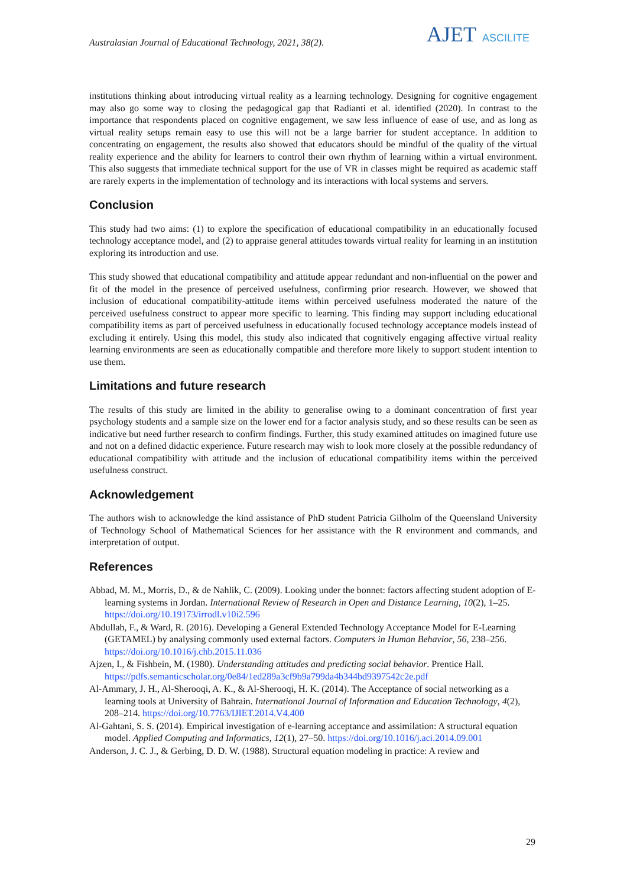Australasian Journal of Educational Technology, 2021, 38(2).
AJET ASCILITE
institutions thinking about introducing virtual reality as a learning technology. Designing for cognitive engagement may also go some way to closing the pedagogical gap that Radianti et al. identified (2020). In contrast to the importance that respondents placed on cognitive engagement, we saw less influence of ease of use, and as long as virtual reality setups remain easy to use this will not be a large barrier for student acceptance. In addition to concentrating on engagement, the results also showed that educators should be mindful of the quality of the virtual reality experience and the ability for learners to control their own rhythm of learning within a virtual environment. This also suggests that immediate technical support for the use of VR in classes might be required as academic staff are rarely experts in the implementation of technology and its interactions with local systems and servers.
Conclusion
This study had two aims: (1) to explore the specification of educational compatibility in an educationally focused technology acceptance model, and (2) to appraise general attitudes towards virtual reality for learning in an institution exploring its introduction and use.
This study showed that educational compatibility and attitude appear redundant and non-influential on the power and fit of the model in the presence of perceived usefulness, confirming prior research. However, we showed that inclusion of educational compatibility-attitude items within perceived usefulness moderated the nature of the perceived usefulness construct to appear more specific to learning. This finding may support including educational compatibility items as part of perceived usefulness in educationally focused technology acceptance models instead of excluding it entirely. Using this model, this study also indicated that cognitively engaging affective virtual reality learning environments are seen as educationally compatible and therefore more likely to support student intention to use them.
Limitations and future research
The results of this study are limited in the ability to generalise owing to a dominant concentration of first year psychology students and a sample size on the lower end for a factor analysis study, and so these results can be seen as indicative but need further research to confirm findings. Further, this study examined attitudes on imagined future use and not on a defined didactic experience. Future research may wish to look more closely at the possible redundancy of educational compatibility with attitude and the inclusion of educational compatibility items within the perceived usefulness construct.
Acknowledgement
The authors wish to acknowledge the kind assistance of PhD student Patricia Gilholm of the Queensland University of Technology School of Mathematical Sciences for her assistance with the R environment and commands, and interpretation of output.
References
Abbad, M. M., Morris, D., & de Nahlik, C. (2009). Looking under the bonnet: factors affecting student adoption of E-learning systems in Jordan. International Review of Research in Open and Distance Learning, 10(2), 1–25. https://doi.org/10.19173/irrodl.v10i2.596
Abdullah, F., & Ward, R. (2016). Developing a General Extended Technology Acceptance Model for E-Learning (GETAMEL) by analysing commonly used external factors. Computers in Human Behavior, 56, 238–256. https://doi.org/10.1016/j.chb.2015.11.036
Ajzen, I., & Fishbein, M. (1980). Understanding attitudes and predicting social behavior. Prentice Hall. https://pdfs.semanticscholar.org/0e84/1ed289a3cf9b9a799da4b344bd9397542c2e.pdf
Al-Ammary, J. H., Al-Sherooqi, A. K., & Al-Sherooqi, H. K. (2014). The Acceptance of social networking as a learning tools at University of Bahrain. International Journal of Information and Education Technology, 4(2), 208–214. https://doi.org/10.7763/IJIET.2014.V4.400
Al-Gahtani, S. S. (2014). Empirical investigation of e-learning acceptance and assimilation: A structural equation model. Applied Computing and Informatics, 12(1), 27–50. https://doi.org/10.1016/j.aci.2014.09.001
Anderson, J. C. J., & Gerbing, D. D. W. (1988). Structural equation modeling in practice: A review and
29